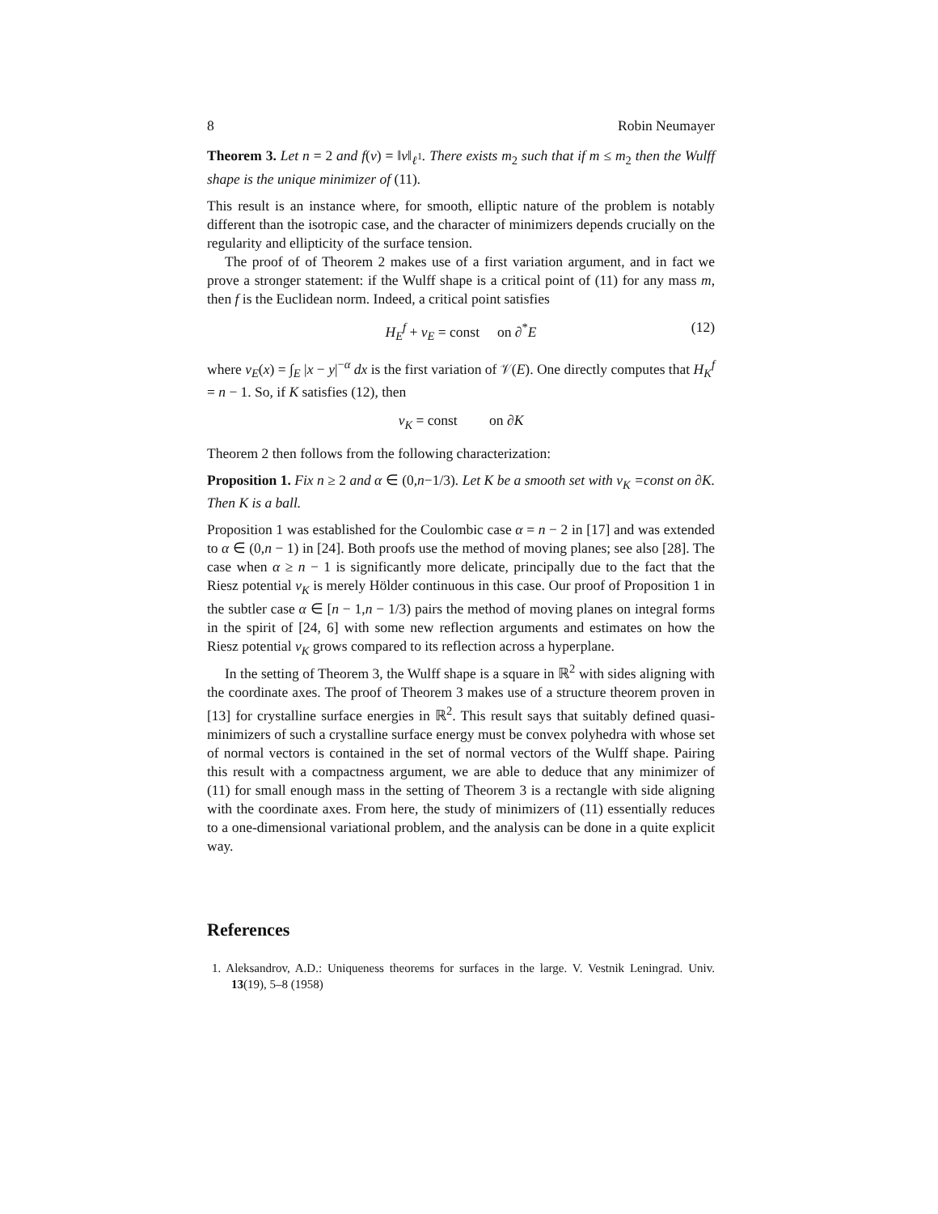8 Robin Neumayer
Theorem 3. Let n = 2 and f(ν) = ‖ν‖<sub>ℓ<sup>1</sup></sub>. There exists m<sub>2</sub> such that if m ≤ m<sub>2</sub> then the Wulff shape is the unique minimizer of (11).
This result is an instance where, for smooth, elliptic nature of the problem is notably different than the isotropic case, and the character of minimizers depends crucially on the regularity and ellipticity of the surface tension.
The proof of of Theorem 2 makes use of a first variation argument, and in fact we prove a stronger statement: if the Wulff shape is a critical point of (11) for any mass m, then f is the Euclidean norm. Indeed, a critical point satisfies
H<sub>E</sub><sup>f</sup> + v<sub>E</sub> = const on ∂<sup>*</sup>E (12)
where v<sub>E</sub>(x) = ∫<sub>E</sub> |x − y|<sup>−α</sup> dx is the first variation of 𝒱(E). One directly computes that H<sub>K</sub><sup>f</sup> = n − 1. So, if K satisfies (12), then
v<sub>K</sub> = const on ∂K
Theorem 2 then follows from the following characterization:
Proposition 1. Fix n ≥ 2 and α ∈ (0,n−1/3). Let K be a smooth set with v<sub>K</sub> =const on ∂K. Then K is a ball.
Proposition 1 was established for the Coulombic case α = n − 2 in [17] and was extended to α ∈ (0,n − 1) in [24]. Both proofs use the method of moving planes; see also [28]. The case when α ≥ n − 1 is significantly more delicate, principally due to the fact that the Riesz potential v<sub>K</sub> is merely Hölder continuous in this case. Our proof of Proposition 1 in the subtler case α ∈ [n − 1,n − 1/3) pairs the method of moving planes on integral forms in the spirit of [24, 6] with some new reflection arguments and estimates on how the Riesz potential v<sub>K</sub> grows compared to its reflection across a hyperplane.
In the setting of Theorem 3, the Wulff shape is a square in ℝ<sup>2</sup> with sides aligning with the coordinate axes. The proof of Theorem 3 makes use of a structure theorem proven in [13] for crystalline surface energies in ℝ<sup>2</sup>. This result says that suitably defined quasi-minimizers of such a crystalline surface energy must be convex polyhedra with whose set of normal vectors is contained in the set of normal vectors of the Wulff shape. Pairing this result with a compactness argument, we are able to deduce that any minimizer of (11) for small enough mass in the setting of Theorem 3 is a rectangle with side aligning with the coordinate axes. From here, the study of minimizers of (11) essentially reduces to a one-dimensional variational problem, and the analysis can be done in a quite explicit way.
References
1. Aleksandrov, A.D.: Uniqueness theorems for surfaces in the large. V. Vestnik Leningrad. Univ. 13(19), 5–8 (1958)